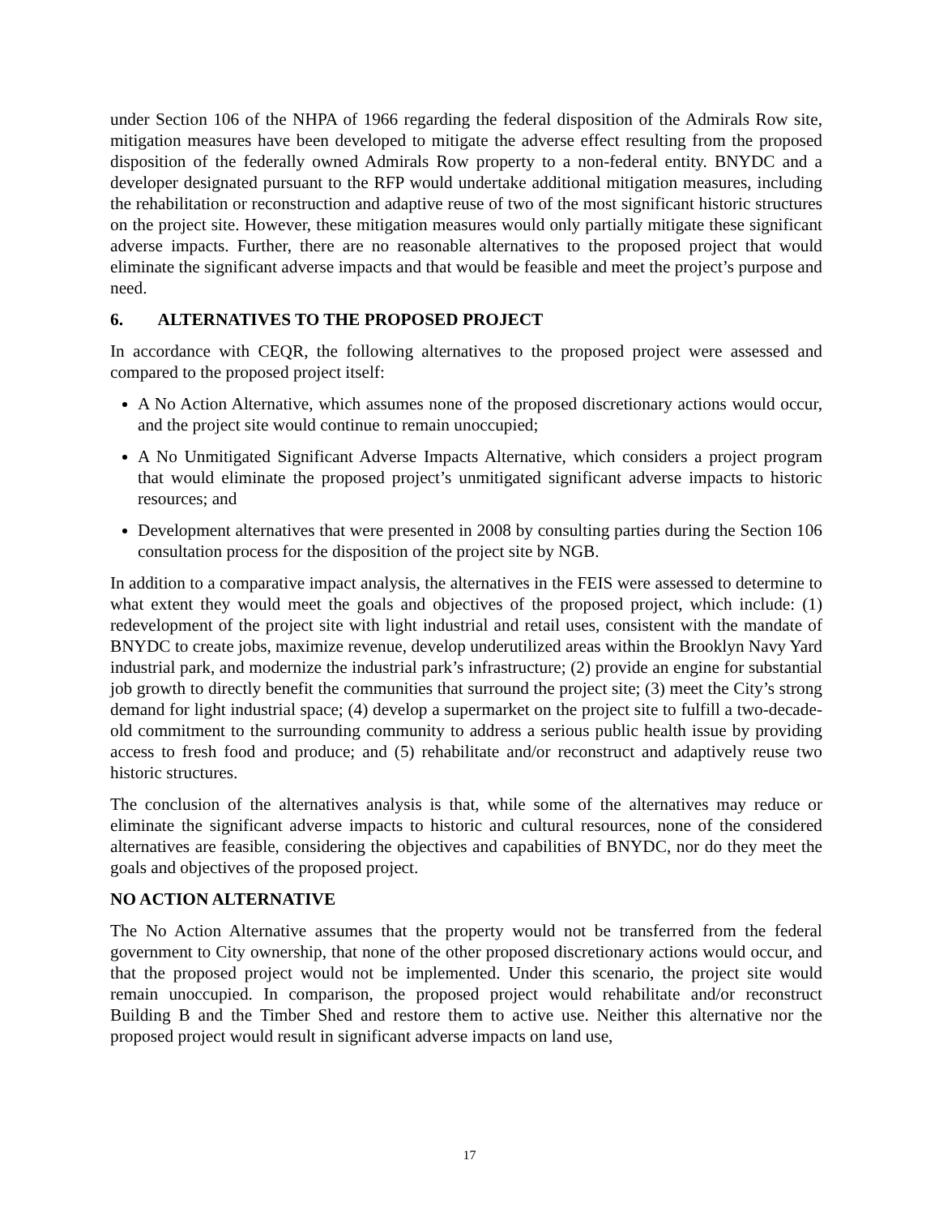under Section 106 of the NHPA of 1966 regarding the federal disposition of the Admirals Row site, mitigation measures have been developed to mitigate the adverse effect resulting from the proposed disposition of the federally owned Admirals Row property to a non-federal entity. BNYDC and a developer designated pursuant to the RFP would undertake additional mitigation measures, including the rehabilitation or reconstruction and adaptive reuse of two of the most significant historic structures on the project site. However, these mitigation measures would only partially mitigate these significant adverse impacts. Further, there are no reasonable alternatives to the proposed project that would eliminate the significant adverse impacts and that would be feasible and meet the project’s purpose and need.
6. ALTERNATIVES TO THE PROPOSED PROJECT
In accordance with CEQR, the following alternatives to the proposed project were assessed and compared to the proposed project itself:
A No Action Alternative, which assumes none of the proposed discretionary actions would occur, and the project site would continue to remain unoccupied;
A No Unmitigated Significant Adverse Impacts Alternative, which considers a project program that would eliminate the proposed project’s unmitigated significant adverse impacts to historic resources; and
Development alternatives that were presented in 2008 by consulting parties during the Section 106 consultation process for the disposition of the project site by NGB.
In addition to a comparative impact analysis, the alternatives in the FEIS were assessed to determine to what extent they would meet the goals and objectives of the proposed project, which include: (1) redevelopment of the project site with light industrial and retail uses, consistent with the mandate of BNYDC to create jobs, maximize revenue, develop underutilized areas within the Brooklyn Navy Yard industrial park, and modernize the industrial park’s infrastructure; (2) provide an engine for substantial job growth to directly benefit the communities that surround the project site; (3) meet the City’s strong demand for light industrial space; (4) develop a supermarket on the project site to fulfill a two-decade-old commitment to the surrounding community to address a serious public health issue by providing access to fresh food and produce; and (5) rehabilitate and/or reconstruct and adaptively reuse two historic structures.
The conclusion of the alternatives analysis is that, while some of the alternatives may reduce or eliminate the significant adverse impacts to historic and cultural resources, none of the considered alternatives are feasible, considering the objectives and capabilities of BNYDC, nor do they meet the goals and objectives of the proposed project.
NO ACTION ALTERNATIVE
The No Action Alternative assumes that the property would not be transferred from the federal government to City ownership, that none of the other proposed discretionary actions would occur, and that the proposed project would not be implemented. Under this scenario, the project site would remain unoccupied. In comparison, the proposed project would rehabilitate and/or reconstruct Building B and the Timber Shed and restore them to active use. Neither this alternative nor the proposed project would result in significant adverse impacts on land use,
17